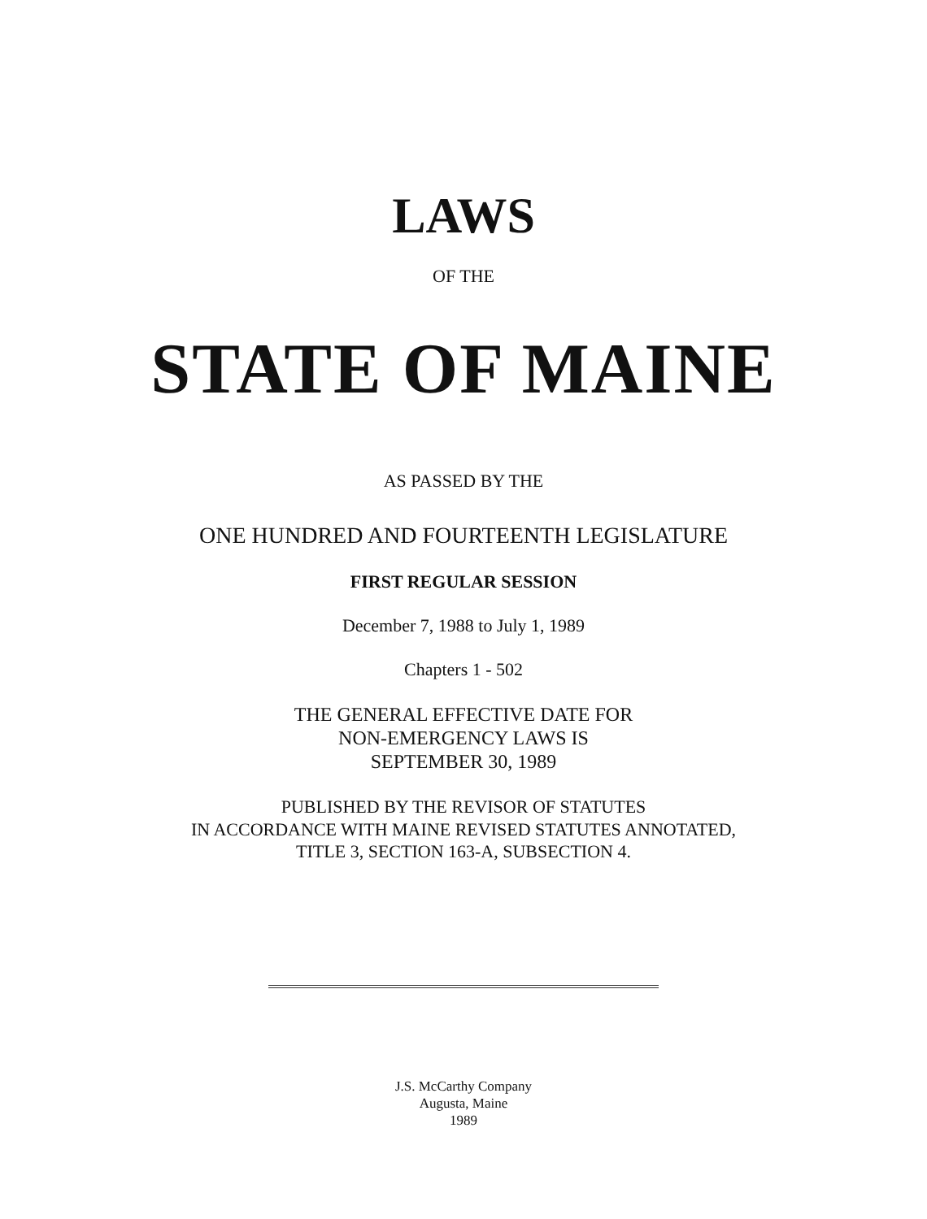LAWS
OF THE
STATE OF MAINE
AS PASSED BY THE
ONE HUNDRED AND FOURTEENTH LEGISLATURE
FIRST REGULAR SESSION
December 7, 1988 to July 1, 1989
Chapters 1 - 502
THE GENERAL EFFECTIVE DATE FOR
NON-EMERGENCY LAWS IS
SEPTEMBER 30, 1989
PUBLISHED BY THE REVISOR OF STATUTES
IN ACCORDANCE WITH MAINE REVISED STATUTES ANNOTATED,
TITLE 3, SECTION 163-A, SUBSECTION 4.
J.S. McCarthy Company
Augusta, Maine
1989